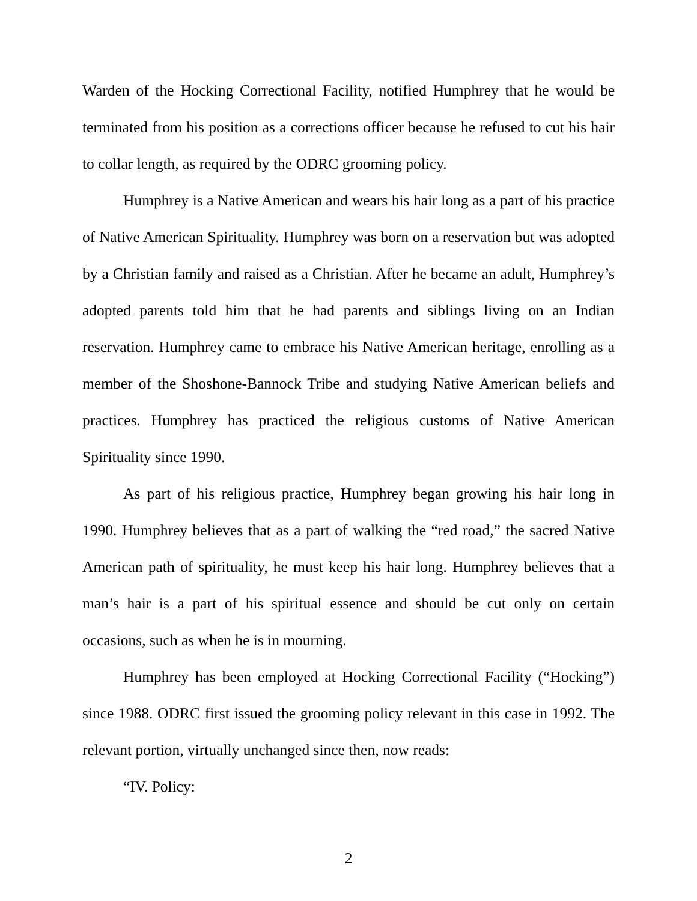Warden of the Hocking Correctional Facility, notified Humphrey that he would be terminated from his position as a corrections officer because he refused to cut his hair to collar length, as required by the ODRC grooming policy.
Humphrey is a Native American and wears his hair long as a part of his practice of Native American Spirituality. Humphrey was born on a reservation but was adopted by a Christian family and raised as a Christian. After he became an adult, Humphrey’s adopted parents told him that he had parents and siblings living on an Indian reservation. Humphrey came to embrace his Native American heritage, enrolling as a member of the Shoshone-Bannock Tribe and studying Native American beliefs and practices. Humphrey has practiced the religious customs of Native American Spirituality since 1990.
As part of his religious practice, Humphrey began growing his hair long in 1990. Humphrey believes that as a part of walking the “red road,” the sacred Native American path of spirituality, he must keep his hair long. Humphrey believes that a man’s hair is a part of his spiritual essence and should be cut only on certain occasions, such as when he is in mourning.
Humphrey has been employed at Hocking Correctional Facility (“Hocking”) since 1988. ODRC first issued the grooming policy relevant in this case in 1992. The relevant portion, virtually unchanged since then, now reads:
“IV. Policy:
2